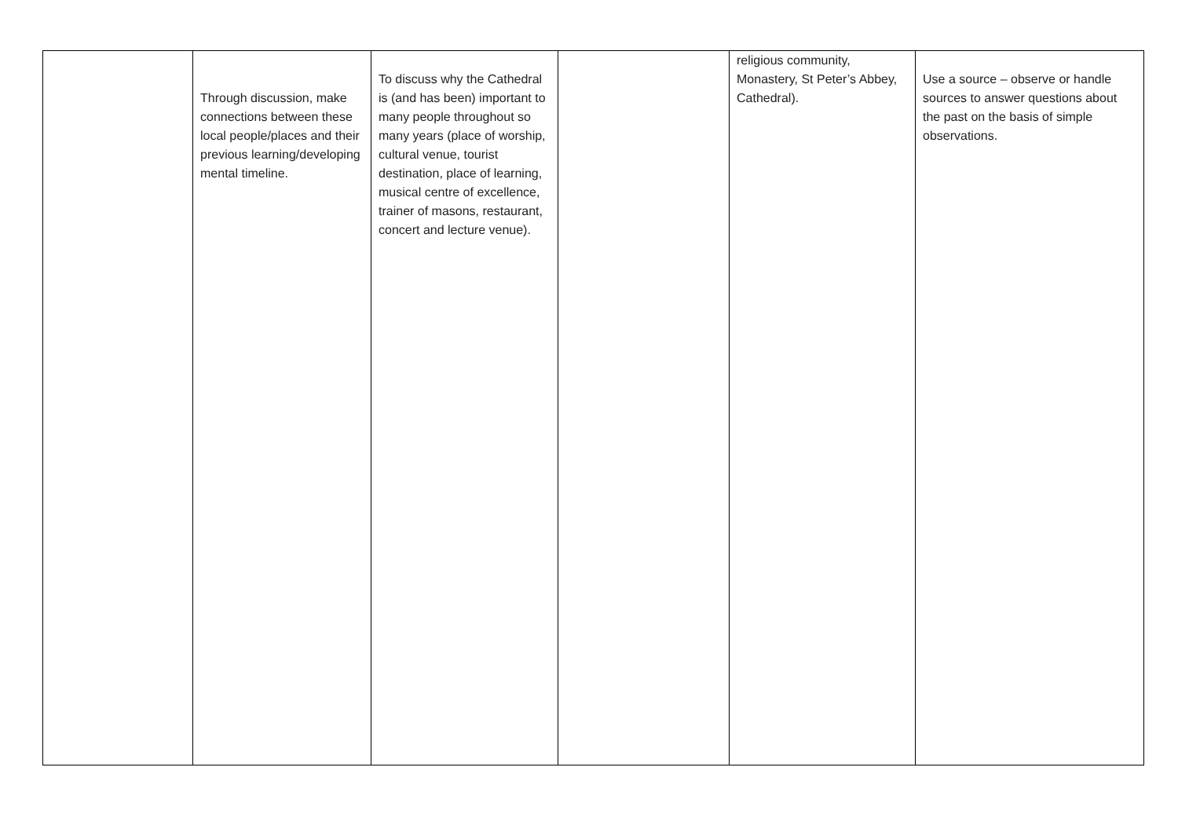| | Through discussion, make connections between these local people/places and their previous learning/developing mental timeline. | To discuss why the Cathedral is (and has been) important to many people throughout so many years (place of worship, cultural venue, tourist destination, place of learning, musical centre of excellence, trainer of masons, restaurant, concert and lecture venue). | | religious community, Monastery, St Peter’s Abbey, Cathedral). | Use a source – observe or handle sources to answer questions about the past on the basis of simple observations. |